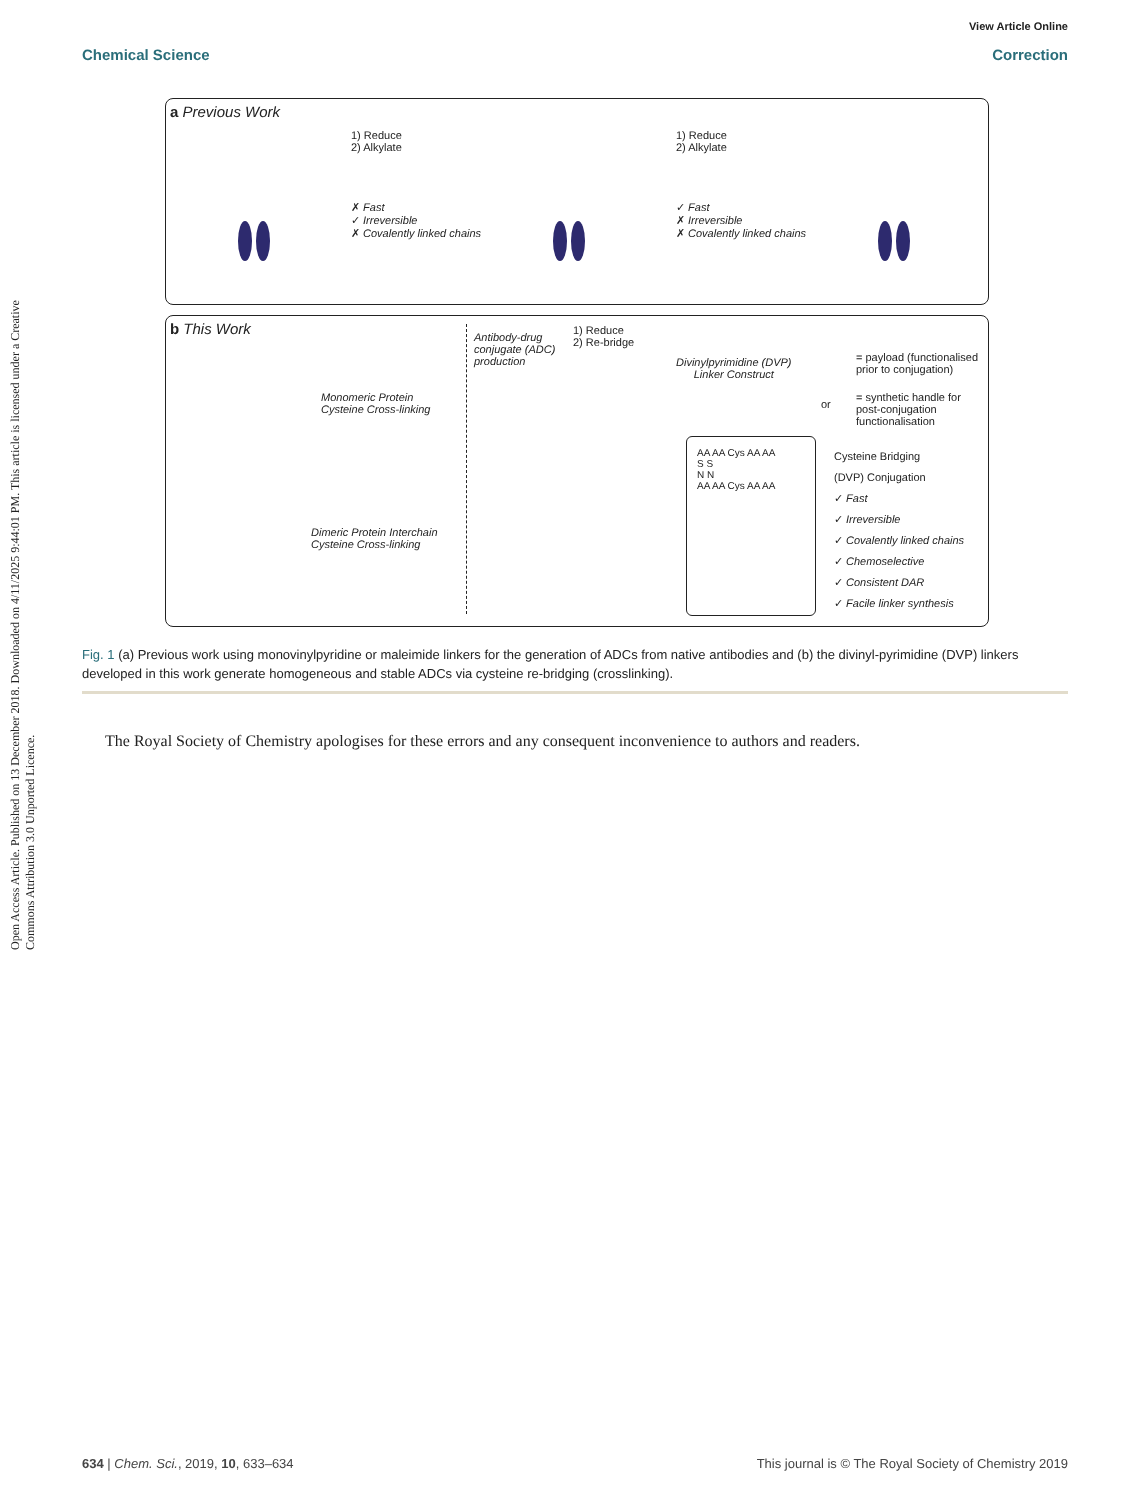View Article Online
Chemical Science Correction
Open Access Article. Published on 13 December 2018. Downloaded on 4/11/2025 9:44:01 PM. This article is licensed under a Creative Commons Attribution 3.0 Unported Licence.
a Previous Work
1) Reduce
2) Alkylate
✗ Fast
✓ Irreversible
✗ Covalently linked chains
1) Reduce
2) Alkylate
✓ Fast
✗ Irreversible
✗ Covalently linked chains
b This Work
Monomeric Protein
Cysteine Cross-linking
Dimeric Protein Interchain
Cysteine Cross-linking
Antibody-drug
conjugate (ADC)
production
1) Reduce
2) Re-bridge
Divinylpyrimidine (DVP)
Linker Construct
= payload (functionalised
prior to conjugation)
or
= synthetic handle for
post-conjugation
functionalisation
AA AA Cys AA AA
S S
N N
AA AA Cys AA AA
Cysteine Bridging
(DVP) Conjugation
✓ Fast
✓ Irreversible
✓ Covalently linked chains
✓ Chemoselective
✓ Consistent DAR
✓ Facile linker synthesis
Fig. 1 (a) Previous work using monovinylpyridine or maleimide linkers for the generation of ADCs from native antibodies and (b) the divinyl-pyrimidine (DVP) linkers developed in this work generate homogeneous and stable ADCs via cysteine re-bridging (crosslinking).
The Royal Society of Chemistry apologises for these errors and any consequent inconvenience to authors and readers.
634 | Chem. Sci., 2019, 10, 633–634 This journal is © The Royal Society of Chemistry 2019